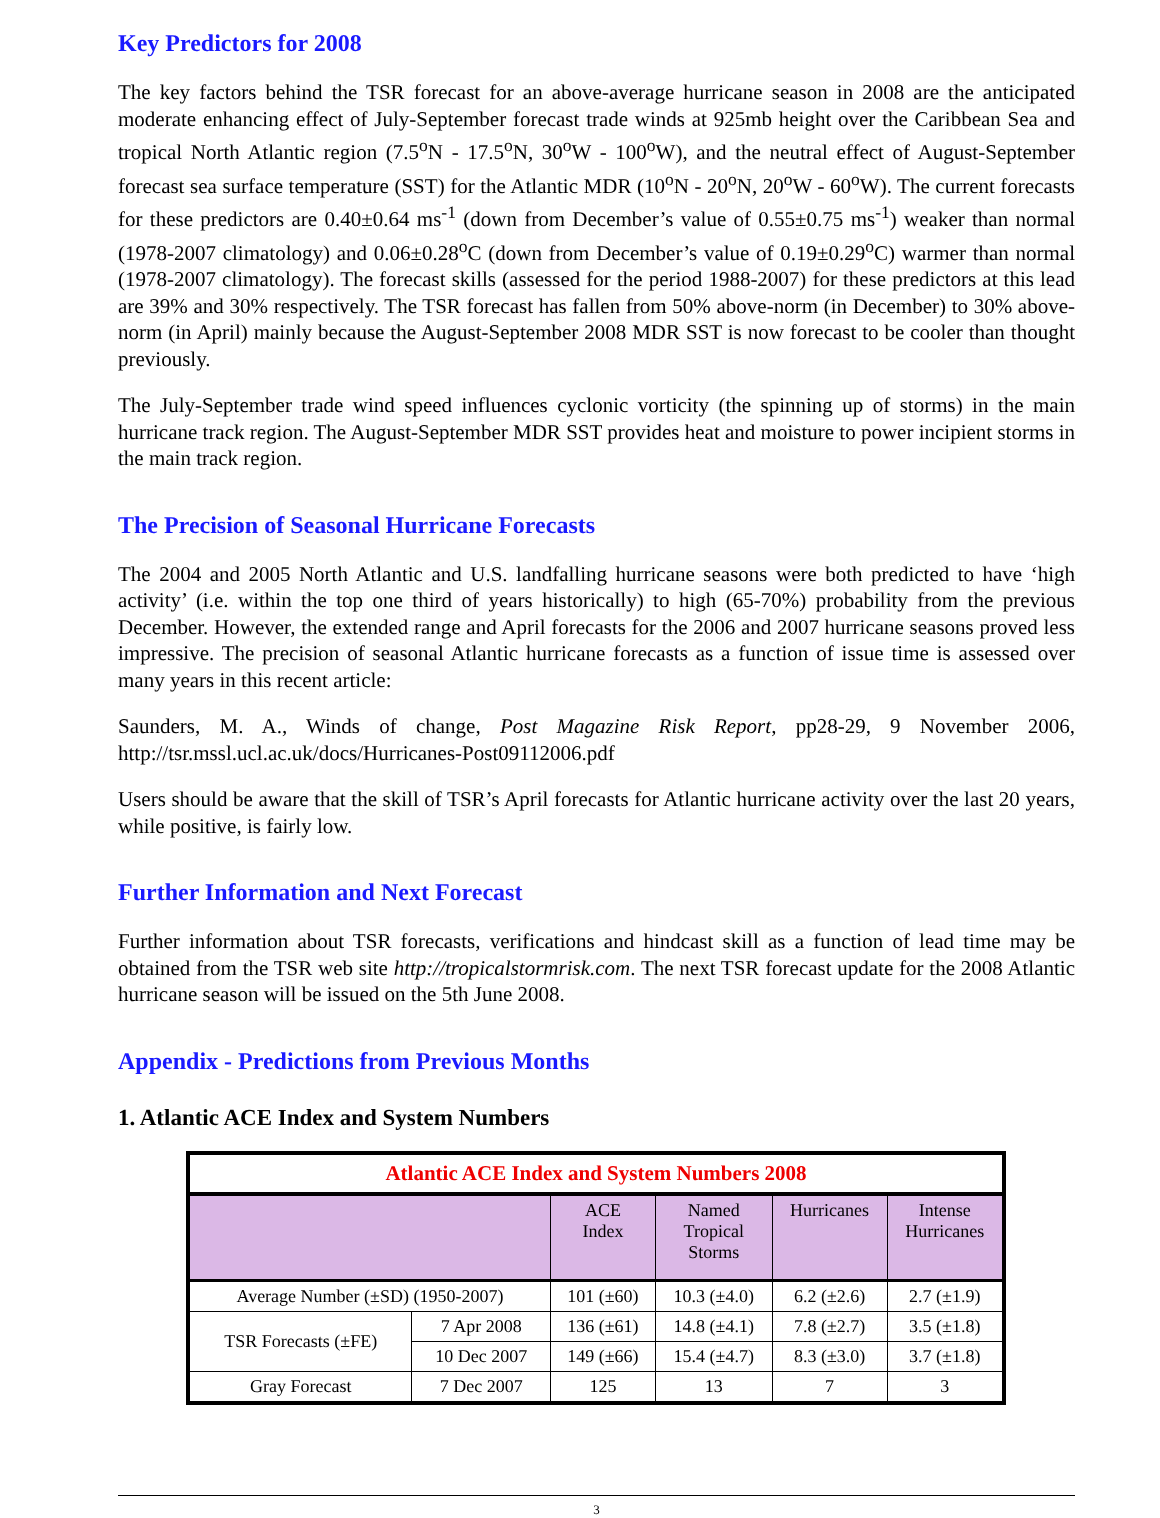Key Predictors for 2008
The key factors behind the TSR forecast for an above-average hurricane season in 2008 are the anticipated moderate enhancing effect of July-September forecast trade winds at 925mb height over the Caribbean Sea and tropical North Atlantic region (7.5<sup>o</sup>N - 17.5<sup>o</sup>N, 30<sup>o</sup>W - 100<sup>o</sup>W), and the neutral effect of August-September forecast sea surface temperature (SST) for the Atlantic MDR (10<sup>o</sup>N - 20<sup>o</sup>N, 20<sup>o</sup>W - 60<sup>o</sup>W). The current forecasts for these predictors are 0.40±0.64 ms<sup>-1</sup> (down from December’s value of 0.55±0.75 ms<sup>-1</sup>) weaker than normal (1978-2007 climatology) and 0.06±0.28<sup>o</sup>C (down from December’s value of 0.19±0.29<sup>o</sup>C) warmer than normal (1978-2007 climatology). The forecast skills (assessed for the period 1988-2007) for these predictors at this lead are 39% and 30% respectively. The TSR forecast has fallen from 50% above-norm (in December) to 30% above-norm (in April) mainly because the August-September 2008 MDR SST is now forecast to be cooler than thought previously.
The July-September trade wind speed influences cyclonic vorticity (the spinning up of storms) in the main hurricane track region. The August-September MDR SST provides heat and moisture to power incipient storms in the main track region.
The Precision of Seasonal Hurricane Forecasts
The 2004 and 2005 North Atlantic and U.S. landfalling hurricane seasons were both predicted to have ‘high activity’ (i.e. within the top one third of years historically) to high (65-70%) probability from the previous December. However, the extended range and April forecasts for the 2006 and 2007 hurricane seasons proved less impressive. The precision of seasonal Atlantic hurricane forecasts as a function of issue time is assessed over many years in this recent article:
Saunders, M. A., Winds of change, Post Magazine Risk Report, pp28-29, 9 November 2006, http://tsr.mssl.ucl.ac.uk/docs/Hurricanes-Post09112006.pdf
Users should be aware that the skill of TSR’s April forecasts for Atlantic hurricane activity over the last 20 years, while positive, is fairly low.
Further Information and Next Forecast
Further information about TSR forecasts, verifications and hindcast skill as a function of lead time may be obtained from the TSR web site http://tropicalstormrisk.com. The next TSR forecast update for the 2008 Atlantic hurricane season will be issued on the 5th June 2008.
Appendix - Predictions from Previous Months
1. Atlantic ACE Index and System Numbers
| Atlantic ACE Index and System Numbers 2008 | | | | | |
| | | ACE Index | Named Tropical Storms | Hurricanes | Intense Hurricanes |
| Average Number (±SD) (1950-2007) | | 101 (±60) | 10.3 (±4.0) | 6.2 (±2.6) | 2.7 (±1.9) |
| TSR Forecasts (±FE) | 7 Apr 2008 | 136 (±61) | 14.8 (±4.1) | 7.8 (±2.7) | 3.5 (±1.8) |
| | 10 Dec 2007 | 149 (±66) | 15.4 (±4.7) | 8.3 (±3.0) | 3.7 (±1.8) |
| Gray Forecast | 7 Dec 2007 | 125 | 13 | 7 | 3 |
3